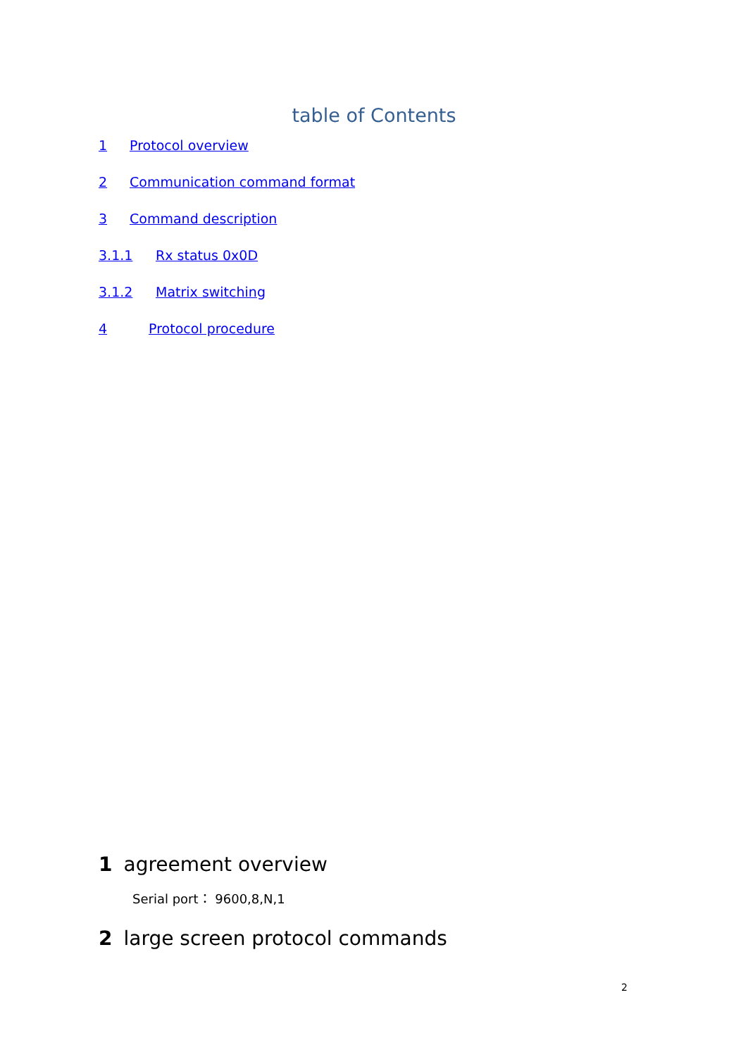table of Contents
1 Protocol overview
2 Communication command format
3 Command description
3.1.1 Rx status 0x0D
3.1.2 Matrix switching
4 Protocol procedure
1 agreement overview
Serial port： 9600,8,N,1
2 large screen protocol commands
2